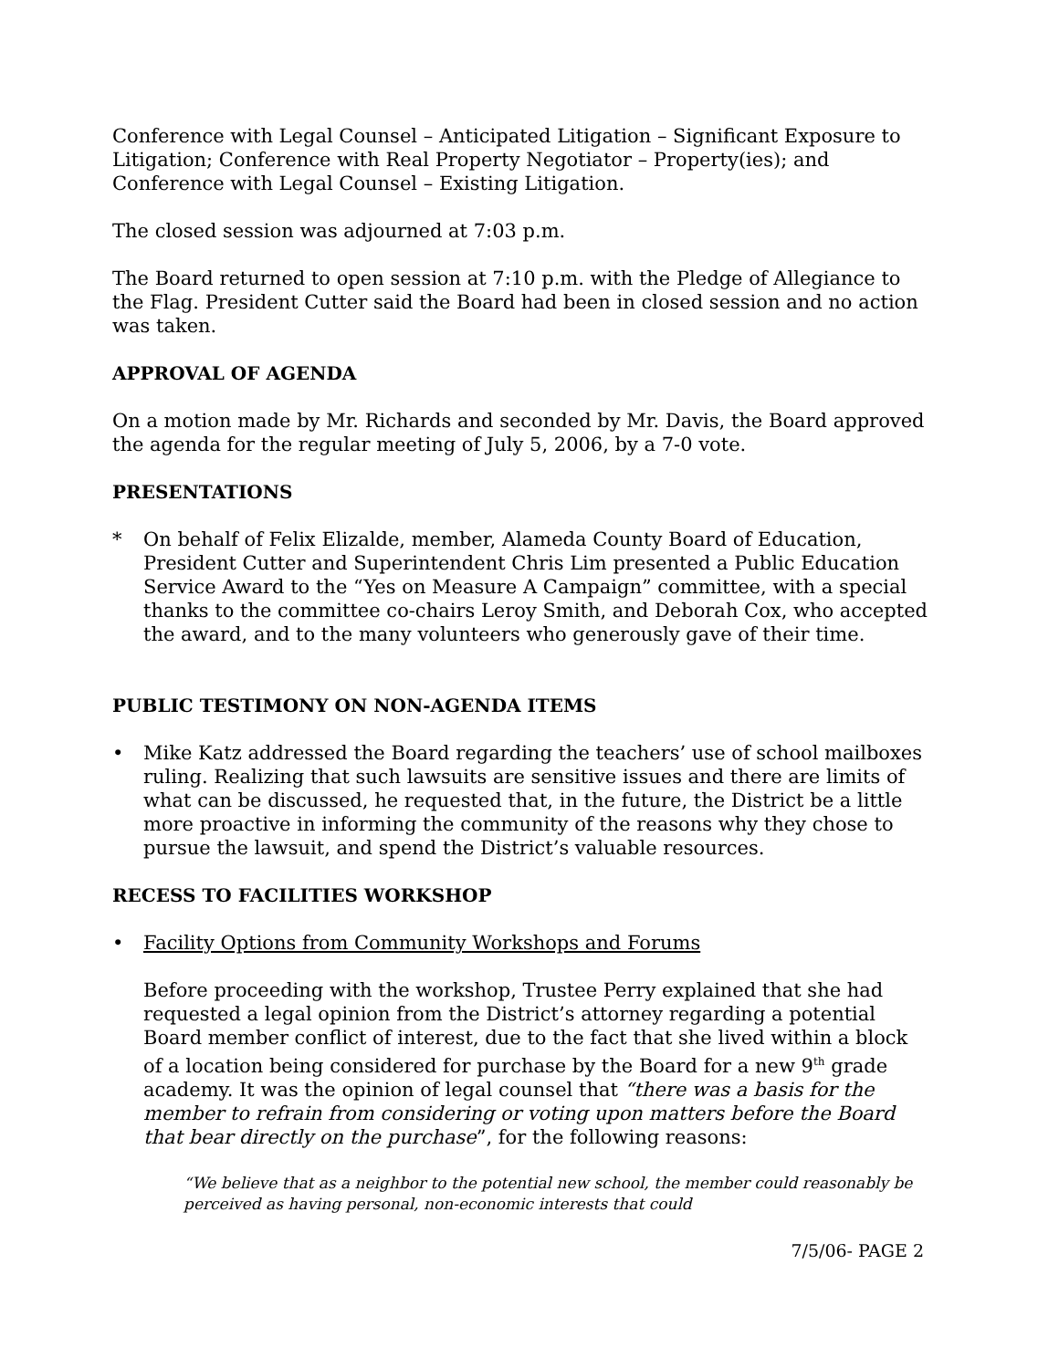Conference with Legal Counsel – Anticipated Litigation – Significant Exposure to Litigation; Conference with Real Property Negotiator – Property(ies); and Conference with Legal Counsel – Existing Litigation.
The closed session was adjourned at 7:03 p.m.
The Board returned to open session at 7:10 p.m. with the Pledge of Allegiance to the Flag. President Cutter said the Board had been in closed session and no action was taken.
APPROVAL OF AGENDA
On a motion made by Mr. Richards and seconded by Mr. Davis, the Board approved the agenda for the regular meeting of July 5, 2006, by a 7-0 vote.
PRESENTATIONS
* On behalf of Felix Elizalde, member, Alameda County Board of Education, President Cutter and Superintendent Chris Lim presented a Public Education Service Award to the “Yes on Measure A Campaign” committee, with a special thanks to the committee co-chairs Leroy Smith, and Deborah Cox, who accepted the award, and to the many volunteers who generously gave of their time.
PUBLIC TESTIMONY ON NON-AGENDA ITEMS
• Mike Katz addressed the Board regarding the teachers’ use of school mailboxes ruling. Realizing that such lawsuits are sensitive issues and there are limits of what can be discussed, he requested that, in the future, the District be a little more proactive in informing the community of the reasons why they chose to pursue the lawsuit, and spend the District’s valuable resources.
RECESS TO FACILITIES WORKSHOP
• Facility Options from Community Workshops and Forums
Before proceeding with the workshop, Trustee Perry explained that she had requested a legal opinion from the District’s attorney regarding a potential Board member conflict of interest, due to the fact that she lived within a block of a location being considered for purchase by the Board for a new 9<sup>th</sup> grade academy. It was the opinion of legal counsel that “there was a basis for the member to refrain from considering or voting upon matters before the Board that bear directly on the purchase”, for the following reasons:
“We believe that as a neighbor to the potential new school, the member could reasonably be perceived as having personal, non-economic interests that could
7/5/06- PAGE 2